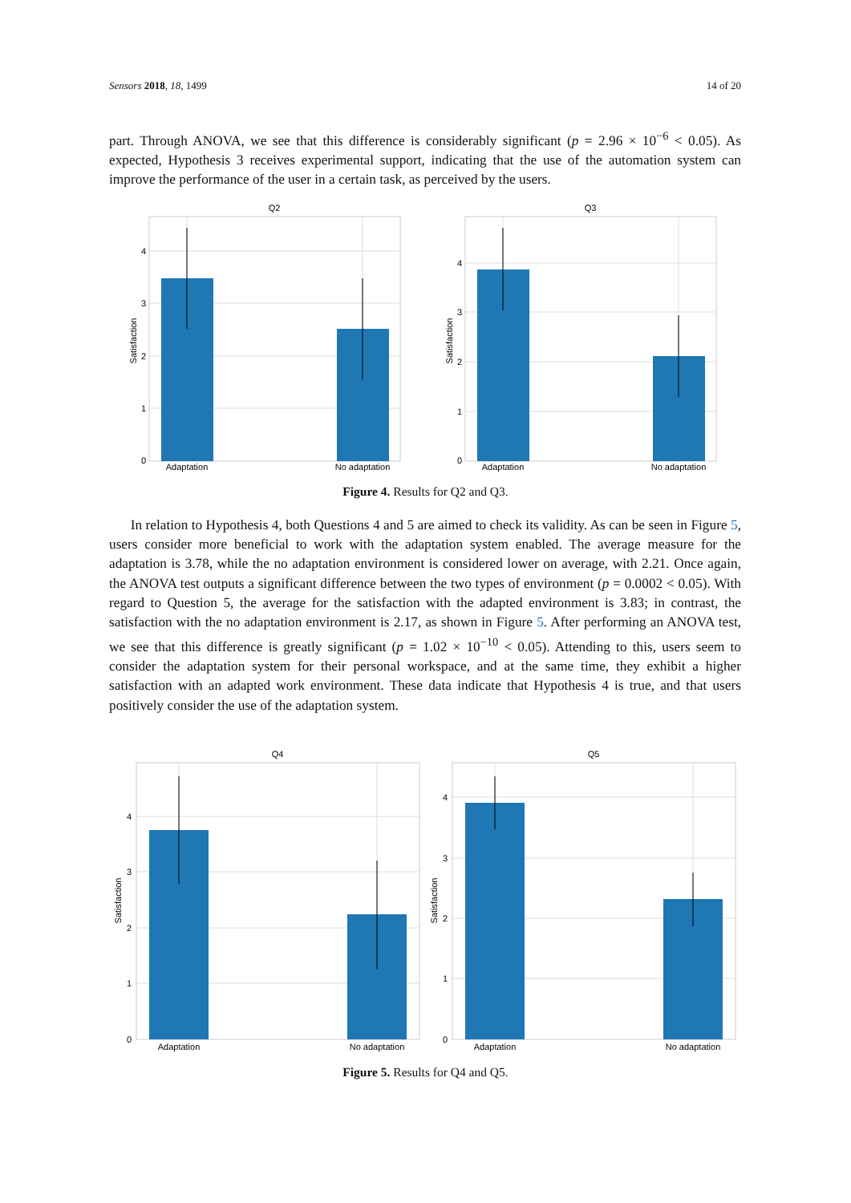Sensors 2018, 18, 1499 14 of 20
part. Through ANOVA, we see that this difference is considerably significant (p = 2.96 × 10<sup>−6</sup> < 0.05). As expected, Hypothesis 3 receives experimental support, indicating that the use of the automation system can improve the performance of the user in a certain task, as perceived by the users.
Q2
4
3
2
1
0
Satisfaction
Adaptation
No adaptation
Q3
4
3
2
1
0
Satisfaction
Adaptation
No adaptation
Figure 4. Results for Q2 and Q3.
In relation to Hypothesis 4, both Questions 4 and 5 are aimed to check its validity. As can be seen in Figure 5, users consider more beneficial to work with the adaptation system enabled. The average measure for the adaptation is 3.78, while the no adaptation environment is considered lower on average, with 2.21. Once again, the ANOVA test outputs a significant difference between the two types of environment (p = 0.0002 < 0.05). With regard to Question 5, the average for the satisfaction with the adapted environment is 3.83; in contrast, the satisfaction with the no adaptation environment is 2.17, as shown in Figure 5. After performing an ANOVA test, we see that this difference is greatly significant (p = 1.02 × 10<sup>−10</sup> < 0.05). Attending to this, users seem to consider the adaptation system for their personal workspace, and at the same time, they exhibit a higher satisfaction with an adapted work environment. These data indicate that Hypothesis 4 is true, and that users positively consider the use of the adaptation system.
Q4
4
3
2
1
0
Satisfaction
Adaptation
No adaptation
Q5
4
3
2
1
0
Satisfaction
Adaptation
No adaptation
Figure 5. Results for Q4 and Q5.